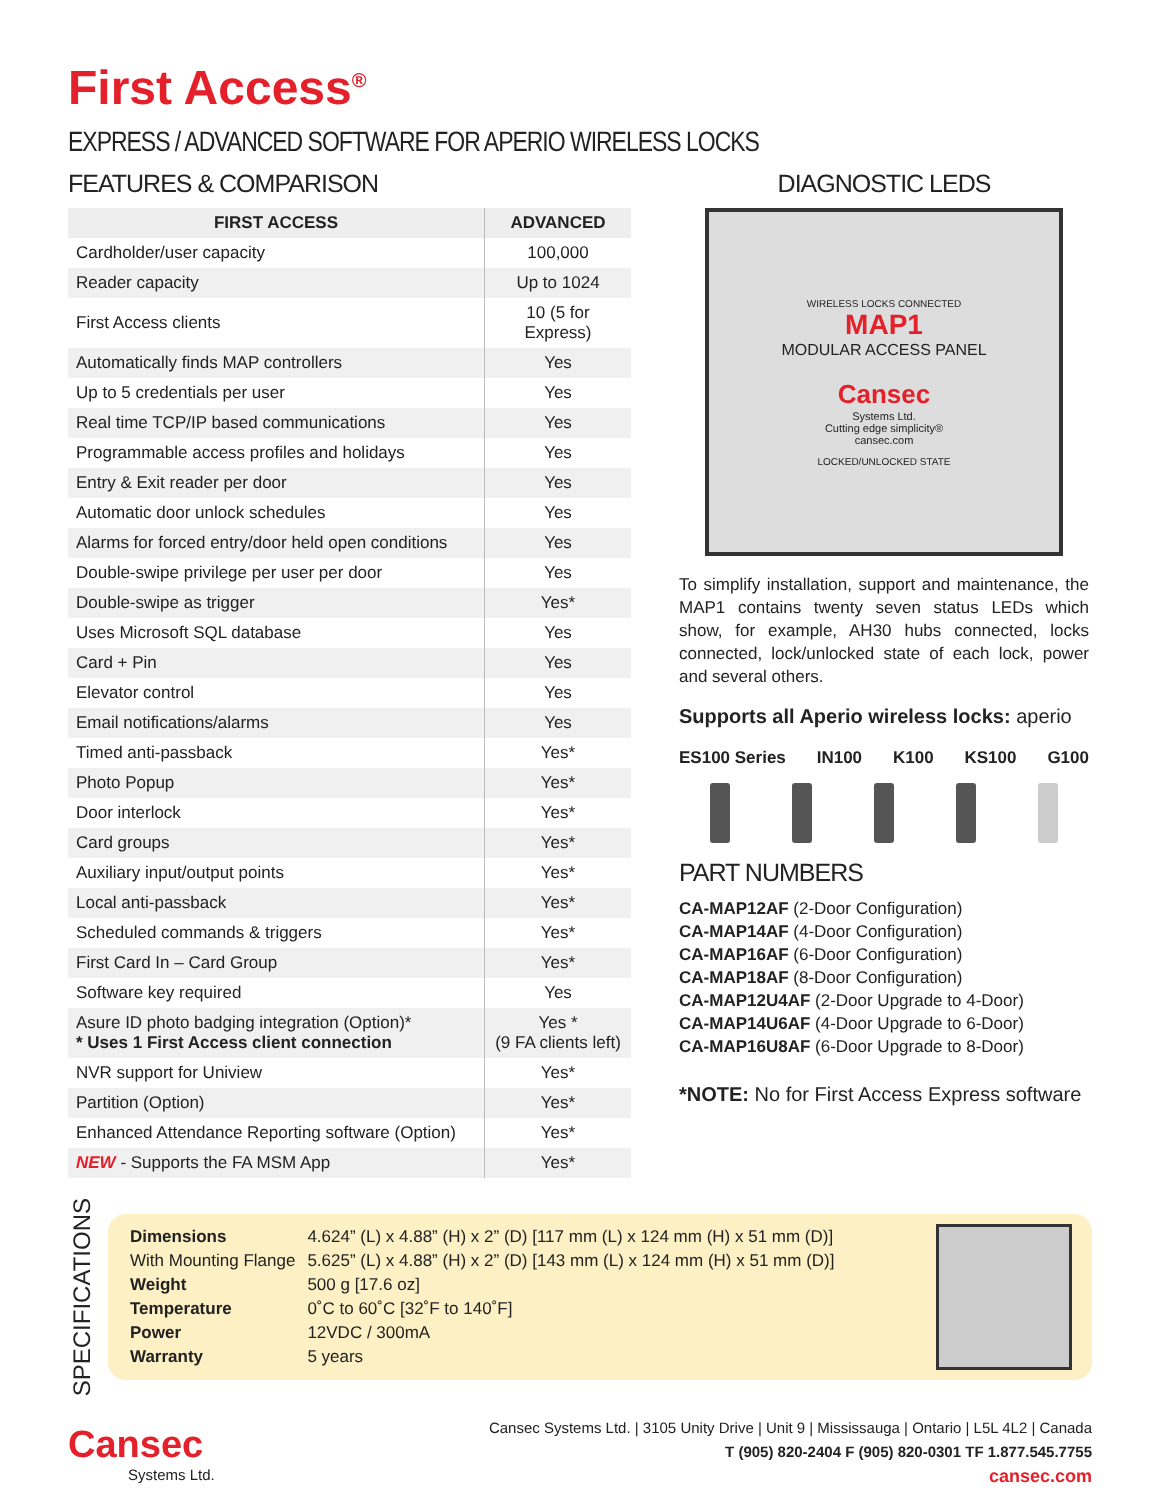First Access<sup>®</sup>
EXPRESS / ADVANCED SOFTWARE FOR APERIO WIRELESS LOCKS
FEATURES & COMPARISON
| FIRST ACCESS | ADVANCED |
| --- | --- |
| Cardholder/user capacity | 100,000 |
| Reader capacity | Up to 1024 |
| First Access clients | 10 (5 for Express) |
| Automatically finds MAP controllers | Yes |
| Up to 5 credentials per user | Yes |
| Real time TCP/IP based communications | Yes |
| Programmable access profiles and holidays | Yes |
| Entry & Exit reader per door | Yes |
| Automatic door unlock schedules | Yes |
| Alarms for forced entry/door held open conditions | Yes |
| Double-swipe privilege per user per door | Yes |
| Double-swipe as trigger | Yes* |
| Uses Microsoft SQL database | Yes |
| Card + Pin | Yes |
| Elevator control | Yes |
| Email notifications/alarms | Yes |
| Timed anti-passback | Yes* |
| Photo Popup | Yes* |
| Door interlock | Yes* |
| Card groups | Yes* |
| Auxiliary input/output points | Yes* |
| Local anti-passback | Yes* |
| Scheduled commands & triggers | Yes* |
| First Card In – Card Group | Yes* |
| Software key required | Yes |
| Asure ID photo badging integration (Option)* * Uses 1 First Access client connection | Yes * (9 FA clients left) |
| NVR support for Uniview | Yes* |
| Partition (Option) | Yes* |
| Enhanced Attendance Reporting software (Option) | Yes* |
| NEW - Supports the FA MSM App | Yes* |
DIAGNOSTIC LEDS
WIRELESS LOCKS CONNECTED
MAP1
MODULAR ACCESS PANEL
Cansec
Systems Ltd.
Cutting edge simplicity®
cansec.com
LOCKED/UNLOCKED STATE
To simplify installation, support and maintenance, the MAP1 contains twenty seven status LEDs which show, for example, AH30 hubs connected, locks connected, lock/unlocked state of each lock, power and several others.
Supports all Aperio wireless locks: aperio
ES100 Series IN100 K100 KS100 G100
PART NUMBERS
CA-MAP12AF (2-Door Configuration)
CA-MAP14AF (4-Door Configuration)
CA-MAP16AF (6-Door Configuration)
CA-MAP18AF (8-Door Configuration)
CA-MAP12U4AF (2-Door Upgrade to 4-Door)
CA-MAP14U6AF (4-Door Upgrade to 6-Door)
CA-MAP16U8AF (6-Door Upgrade to 8-Door)
*NOTE: No for First Access Express software
SPECIFICATIONS
| Dimensions | 4.624” (L) x 4.88” (H) x 2” (D) [117 mm (L) x 124 mm (H) x 51 mm (D)] |
| With Mounting Flange | 5.625” (L) x 4.88” (H) x 2” (D) [143 mm (L) x 124 mm (H) x 51 mm (D)] |
| Weight | 500 g [17.6 oz] |
| Temperature | 0˚C to 60˚C [32˚F to 140˚F] |
| Power | 12VDC / 300mA |
| Warranty | 5 years |
Cansec
Systems Ltd.
Cansec Systems Ltd. | 3105 Unity Drive | Unit 9 | Mississauga | Ontario | L5L 4L2 | Canada
T (905) 820-2404 F (905) 820-0301 TF 1.877.545.7755
cansec.com